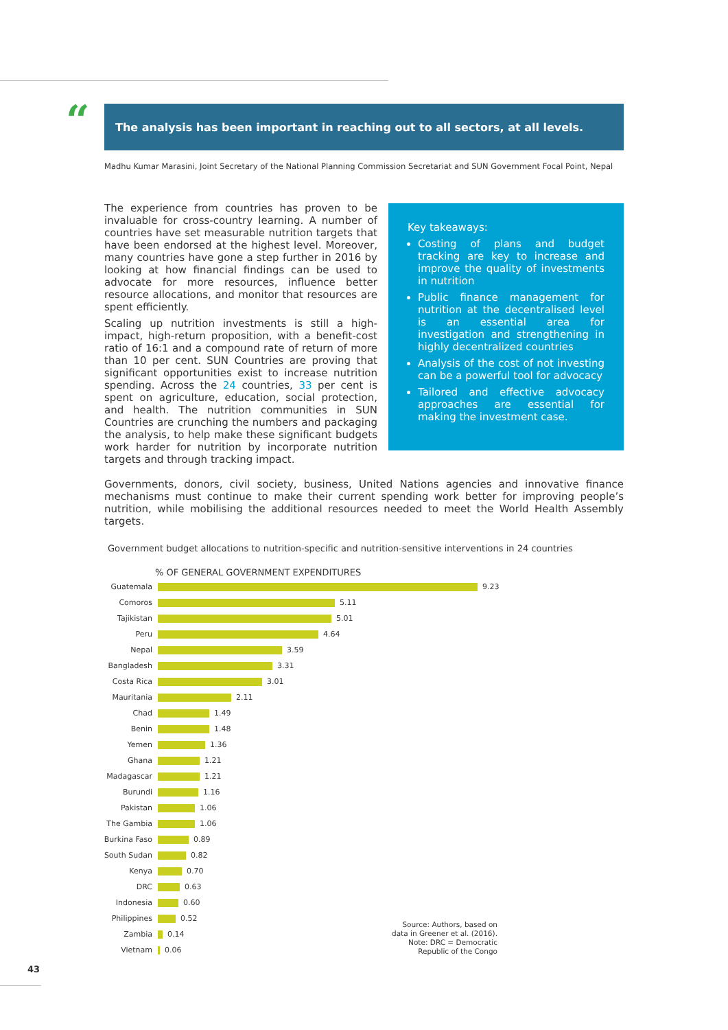“ The analysis has been important in reaching out to all sectors, at all levels.
Madhu Kumar Marasini, Joint Secretary of the National Planning Commission Secretariat and SUN Government Focal Point, Nepal
The experience from countries has proven to be invaluable for cross-country learning. A number of countries have set measurable nutrition targets that have been endorsed at the highest level. Moreover, many countries have gone a step further in 2016 by looking at how financial findings can be used to advocate for more resources, influence better resource allocations, and monitor that resources are spent efficiently.
Scaling up nutrition investments is still a high-impact, high-return proposition, with a benefit-cost ratio of 16:1 and a compound rate of return of more than 10 per cent. SUN Countries are proving that significant opportunities exist to increase nutrition spending. Across the 24 countries, 33 per cent is spent on agriculture, education, social protection, and health. The nutrition communities in SUN Countries are crunching the numbers and packaging the analysis, to help make these significant budgets work harder for nutrition by incorporate nutrition targets and through tracking impact.
Key takeaways:
Costing of plans and budget tracking are key to increase and improve the quality of investments in nutrition
Public finance management for nutrition at the decentralised level is an essential area for investigation and strengthening in highly decentralized countries
Analysis of the cost of not investing can be a powerful tool for advocacy
Tailored and effective advocacy approaches are essential for making the investment case.
Governments, donors, civil society, business, United Nations agencies and innovative finance mechanisms must continue to make their current spending work better for improving people’s nutrition, while mobilising the additional resources needed to meet the World Health Assembly targets.
Government budget allocations to nutrition-specific and nutrition-sensitive interventions in 24 countries
% OF GENERAL GOVERNMENT EXPENDITURES
Guatemala 9.23
Comoros 5.11
Tajikistan 5.01
Peru 4.64
Nepal 3.59
Bangladesh 3.31
Costa Rica 3.01
Mauritania 2.11
Chad 1.49
Benin 1.48
Yemen 1.36
Ghana 1.21
Madagascar 1.21
Burundi 1.16
Pakistan 1.06
The Gambia 1.06
Burkina Faso 0.89
South Sudan 0.82
Kenya 0.70
DRC 0.63
Indonesia 0.60
Philippines 0.52
Zambia 0.14
Vietnam 0.06
Source: Authors, based on data in Greener et al. (2016). Note: DRC = Democratic Republic of the Congo
43